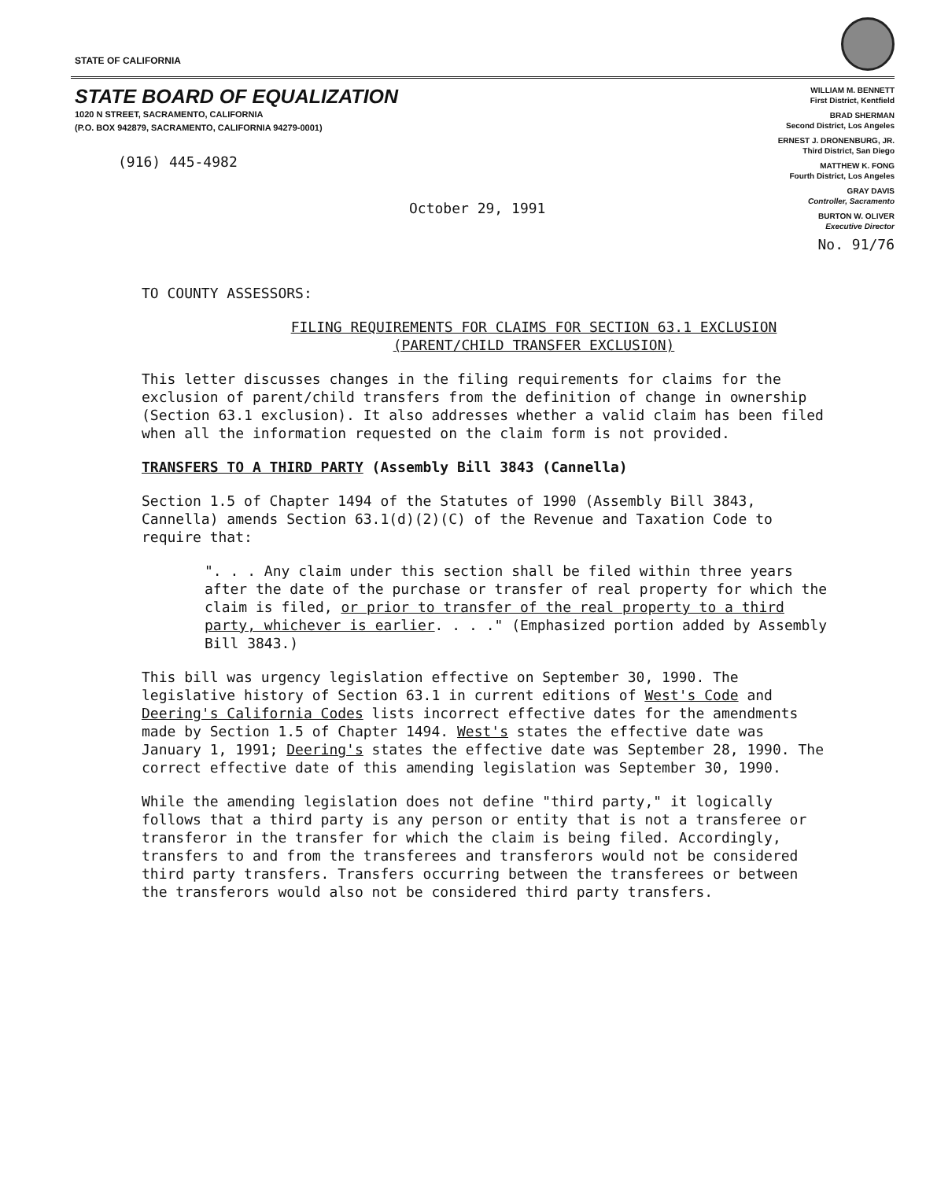STATE OF CALIFORNIA
STATE BOARD OF EQUALIZATION
1020 N STREET, SACRAMENTO, CALIFORNIA
(P.O. BOX 942879, SACRAMENTO, CALIFORNIA 94279-0001)
(916) 445-4982
October 29, 1991
WILLIAM M. BENNETT
First District, Kentfield
BRAD SHERMAN
Second District, Los Angeles
ERNEST J. DRONENBURG, JR.
Third District, San Diego
MATTHEW K. FONG
Fourth District, Los Angeles
GRAY DAVIS
Controller, Sacramento
BURTON W. OLIVER
Executive Director
No. 91/76
TO COUNTY ASSESSORS:
FILING REQUIREMENTS FOR CLAIMS FOR SECTION 63.1 EXCLUSION
(PARENT/CHILD TRANSFER EXCLUSION)
This letter discusses changes in the filing requirements for claims for the exclusion of parent/child transfers from the definition of change in ownership (Section 63.1 exclusion). It also addresses whether a valid claim has been filed when all the information requested on the claim form is not provided.
TRANSFERS TO A THIRD PARTY (Assembly Bill 3843 (Cannella)
Section 1.5 of Chapter 1494 of the Statutes of 1990 (Assembly Bill 3843, Cannella) amends Section 63.1(d)(2)(C) of the Revenue and Taxation Code to require that:
". . . Any claim under this section shall be filed within three years after the date of the purchase or transfer of real property for which the claim is filed, or prior to transfer of the real property to a third party, whichever is earlier. . . ." (Emphasized portion added by Assembly Bill 3843.)
This bill was urgency legislation effective on September 30, 1990. The legislative history of Section 63.1 in current editions of West's Code and Deering's California Codes lists incorrect effective dates for the amendments made by Section 1.5 of Chapter 1494. West's states the effective date was January 1, 1991; Deering's states the effective date was September 28, 1990. The correct effective date of this amending legislation was September 30, 1990.
While the amending legislation does not define "third party," it logically follows that a third party is any person or entity that is not a transferee or transferor in the transfer for which the claim is being filed. Accordingly, transfers to and from the transferees and transferors would not be considered third party transfers. Transfers occurring between the transferees or between the transferors would also not be considered third party transfers.